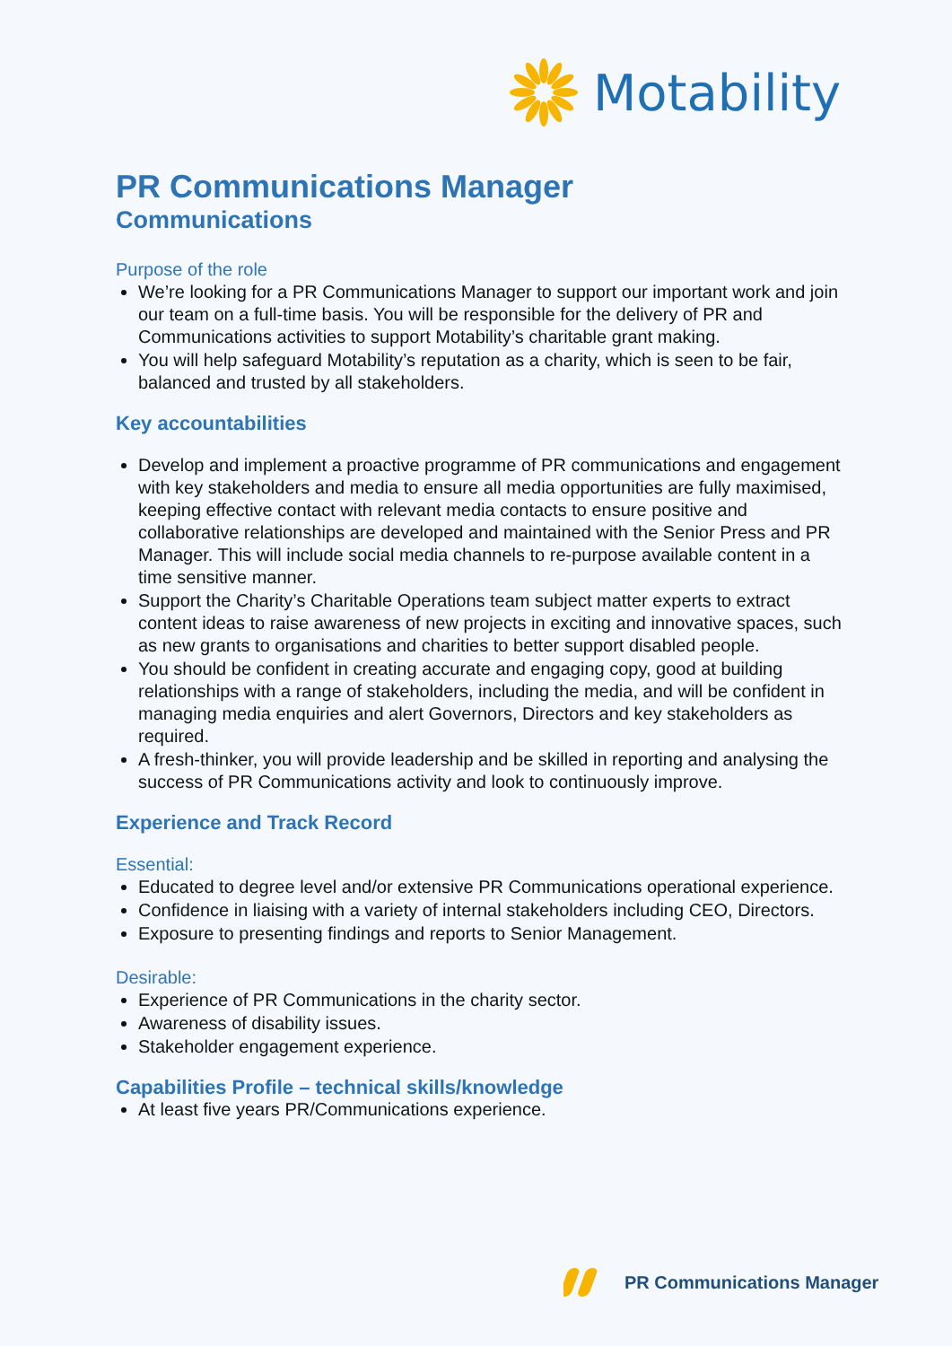Motability
PR Communications Manager
Communications
Purpose of the role
We’re looking for a PR Communications Manager to support our important work and join our team on a full-time basis. You will be responsible for the delivery of PR and Communications activities to support Motability’s charitable grant making.
You will help safeguard Motability’s reputation as a charity, which is seen to be fair, balanced and trusted by all stakeholders.
Key accountabilities
Develop and implement a proactive programme of PR communications and engagement with key stakeholders and media to ensure all media opportunities are fully maximised, keeping effective contact with relevant media contacts to ensure positive and collaborative relationships are developed and maintained with the Senior Press and PR Manager. This will include social media channels to re-purpose available content in a time sensitive manner.
Support the Charity’s Charitable Operations team subject matter experts to extract content ideas to raise awareness of new projects in exciting and innovative spaces, such as new grants to organisations and charities to better support disabled people.
You should be confident in creating accurate and engaging copy, good at building relationships with a range of stakeholders, including the media, and will be confident in managing media enquiries and alert Governors, Directors and key stakeholders as required.
A fresh-thinker, you will provide leadership and be skilled in reporting and analysing the success of PR Communications activity and look to continuously improve.
Experience and Track Record
Essential:
Educated to degree level and/or extensive PR Communications operational experience.
Confidence in liaising with a variety of internal stakeholders including CEO, Directors.
Exposure to presenting findings and reports to Senior Management.
Desirable:
Experience of PR Communications in the charity sector.
Awareness of disability issues.
Stakeholder engagement experience.
Capabilities Profile – technical skills/knowledge
At least five years PR/Communications experience.
PR Communications Manager